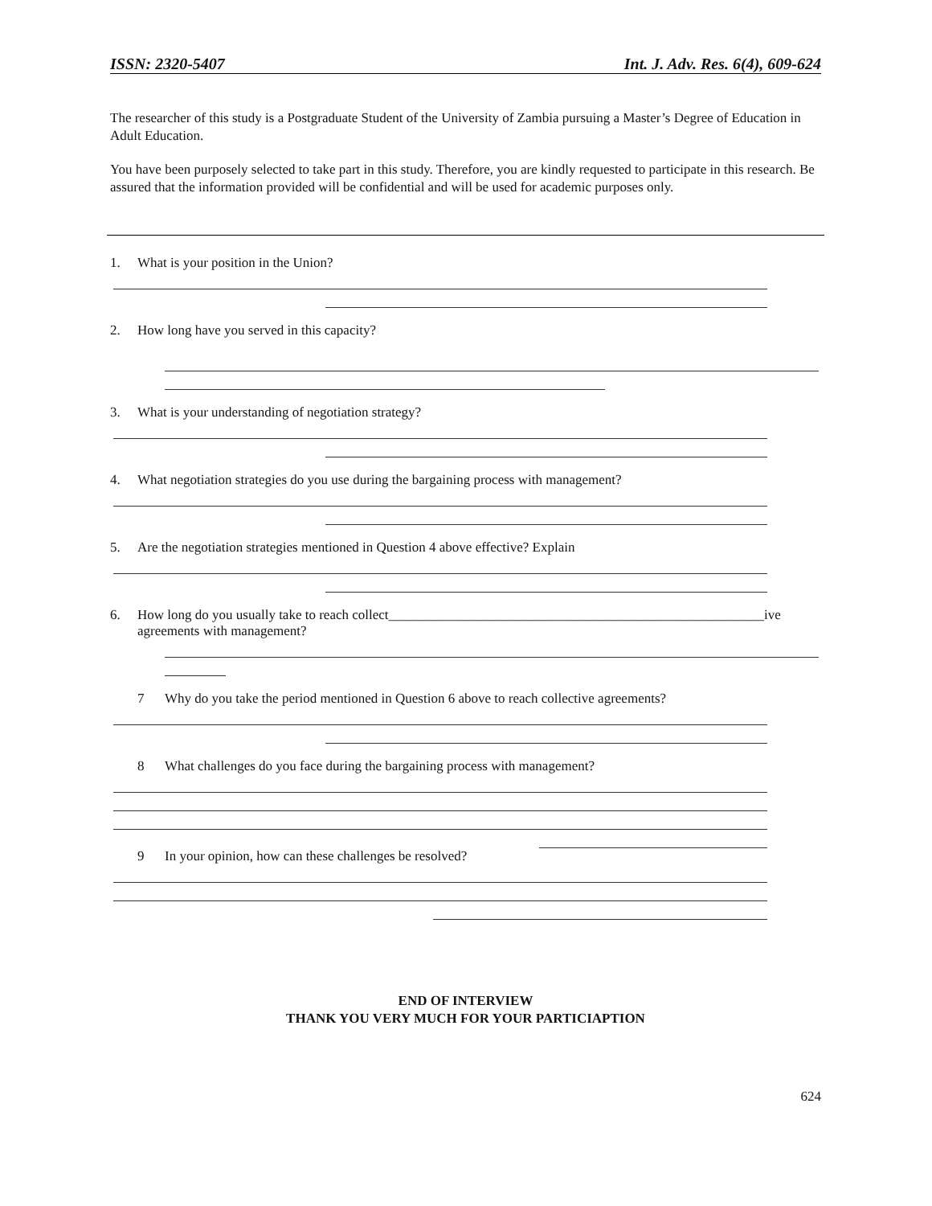ISSN: 2320-5407 Int. J. Adv. Res. 6(4), 609-624
The researcher of this study is a Postgraduate Student of the University of Zambia pursuing a Master’s Degree of Education in Adult Education.
You have been purposely selected to take part in this study. Therefore, you are kindly requested to participate in this research. Be assured that the information provided will be confidential and will be used for academic purposes only.
1. What is your position in the Union?
2. How long have you served in this capacity?
3. What is your understanding of negotiation strategy?
4. What negotiation strategies do you use during the bargaining process with management?
5. Are the negotiation strategies mentioned in Question 4 above effective? Explain
6. How long do you usually take to reach collect_______________________________________________________ive
agreements with management?
7 Why do you take the period mentioned in Question 6 above to reach collective agreements?
8 What challenges do you face during the bargaining process with management?
9 In your opinion, how can these challenges be resolved?
END OF INTERVIEW
THANK YOU VERY MUCH FOR YOUR PARTICIAPTION
624